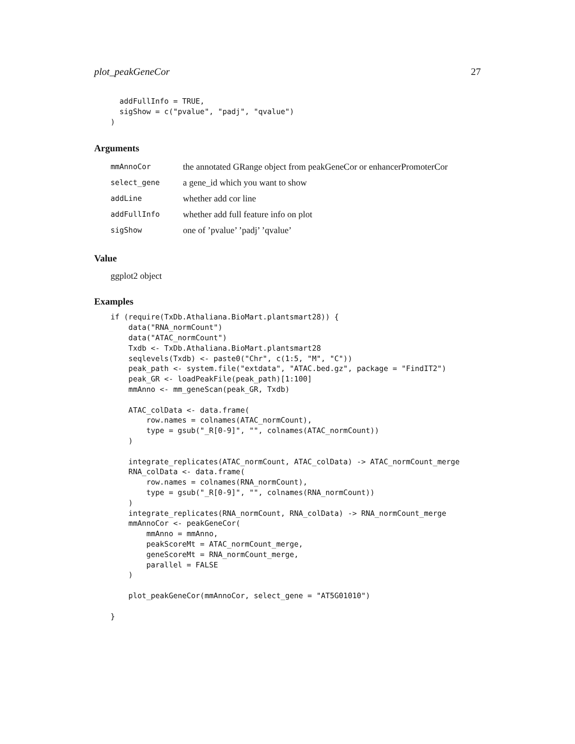plot_peakGeneCor 27
  addFullInfo = TRUE,
  sigShow = c("pvalue", "padj", "qvalue")
)
Arguments
| mmAnnoCor | the annotated GRange object from peakGeneCor or enhancerPromoterCor |
| select_gene | a gene_id which you want to show |
| addLine | whether add cor line |
| addFullInfo | whether add full feature info on plot |
| sigShow | one of ’pvalue’ ’padj’ ’qvalue’ |
Value
ggplot2 object
Examples
if (require(TxDb.Athaliana.BioMart.plantsmart28)) {
    data("RNA_normCount")
    data("ATAC_normCount")
    Txdb <- TxDb.Athaliana.BioMart.plantsmart28
    seqlevels(Txdb) <- paste0("Chr", c(1:5, "M", "C"))
    peak_path <- system.file("extdata", "ATAC.bed.gz", package = "FindIT2")
    peak_GR <- loadPeakFile(peak_path)[1:100]
    mmAnno <- mm_geneScan(peak_GR, Txdb)

    ATAC_colData <- data.frame(
        row.names = colnames(ATAC_normCount),
        type = gsub("_R[0-9]", "", colnames(ATAC_normCount))
    )

    integrate_replicates(ATAC_normCount, ATAC_colData) -> ATAC_normCount_merge
    RNA_colData <- data.frame(
        row.names = colnames(RNA_normCount),
        type = gsub("_R[0-9]", "", colnames(RNA_normCount))
    )
    integrate_replicates(RNA_normCount, RNA_colData) -> RNA_normCount_merge
    mmAnnoCor <- peakGeneCor(
        mmAnno = mmAnno,
        peakScoreMt = ATAC_normCount_merge,
        geneScoreMt = RNA_normCount_merge,
        parallel = FALSE
    )

    plot_peakGeneCor(mmAnnoCor, select_gene = "AT5G01010")

}